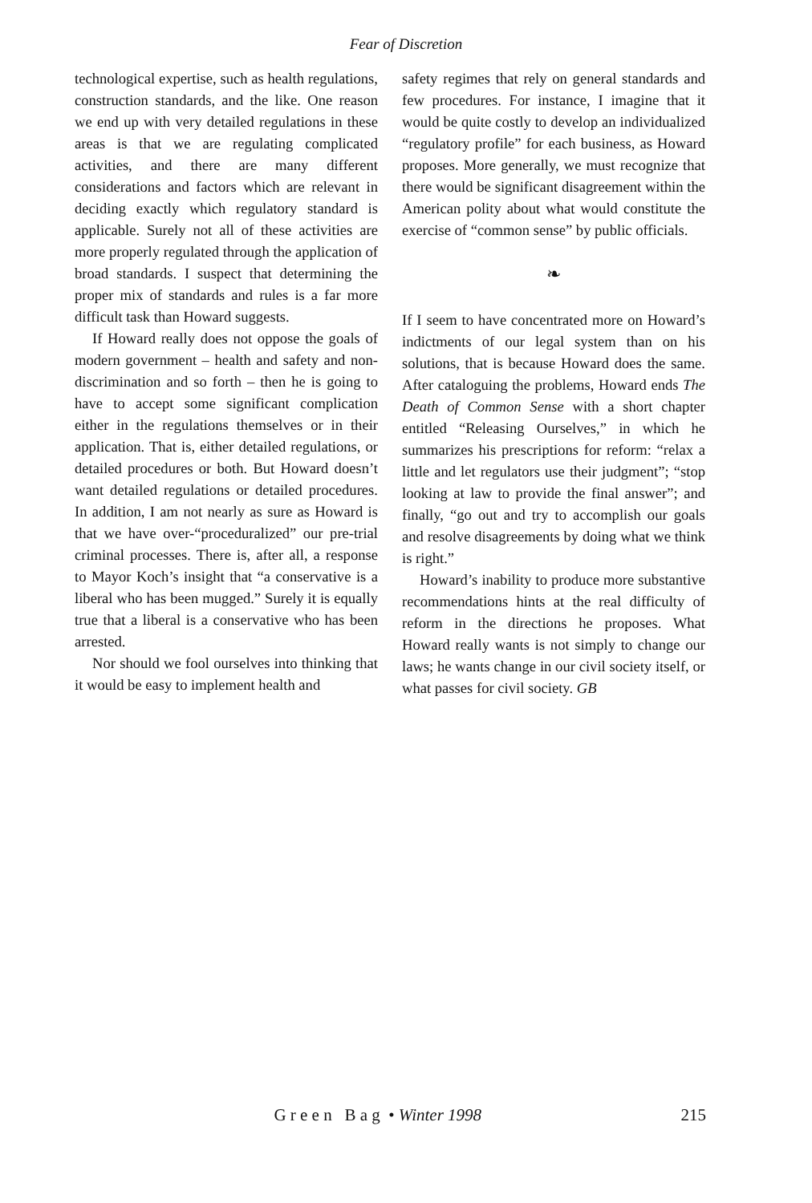Fear of Discretion
technological expertise, such as health regulations, construction standards, and the like. One reason we end up with very detailed regulations in these areas is that we are regulating complicated activities, and there are many different considerations and factors which are relevant in deciding exactly which regulatory standard is applicable. Surely not all of these activities are more properly regulated through the application of broad standards. I suspect that determining the proper mix of standards and rules is a far more difficult task than Howard suggests.
If Howard really does not oppose the goals of modern government – health and safety and non-discrimination and so forth – then he is going to have to accept some significant complication either in the regulations themselves or in their application. That is, either detailed regulations, or detailed procedures or both. But Howard doesn’t want detailed regulations or detailed procedures. In addition, I am not nearly as sure as Howard is that we have over-“proceduralized” our pre-trial criminal processes. There is, after all, a response to Mayor Koch’s insight that “a conservative is a liberal who has been mugged.” Surely it is equally true that a liberal is a conservative who has been arrested.
Nor should we fool ourselves into thinking that it would be easy to implement health and
safety regimes that rely on general standards and few procedures. For instance, I imagine that it would be quite costly to develop an individualized “regulatory profile” for each business, as Howard proposes. More generally, we must recognize that there would be significant disagreement within the American polity about what would constitute the exercise of “common sense” by public officials.
❧
If I seem to have concentrated more on Howard’s indictments of our legal system than on his solutions, that is because Howard does the same. After cataloguing the problems, Howard ends The Death of Common Sense with a short chapter entitled “Releasing Ourselves,” in which he summarizes his prescriptions for reform: “relax a little and let regulators use their judgment”; “stop looking at law to provide the final answer”; and finally, “go out and try to accomplish our goals and resolve disagreements by doing what we think is right.”
Howard’s inability to produce more substantive recommendations hints at the real difficulty of reform in the directions he proposes. What Howard really wants is not simply to change our laws; he wants change in our civil society itself, or what passes for civil society. GB
G r e e n B a g • Winter 1998 215